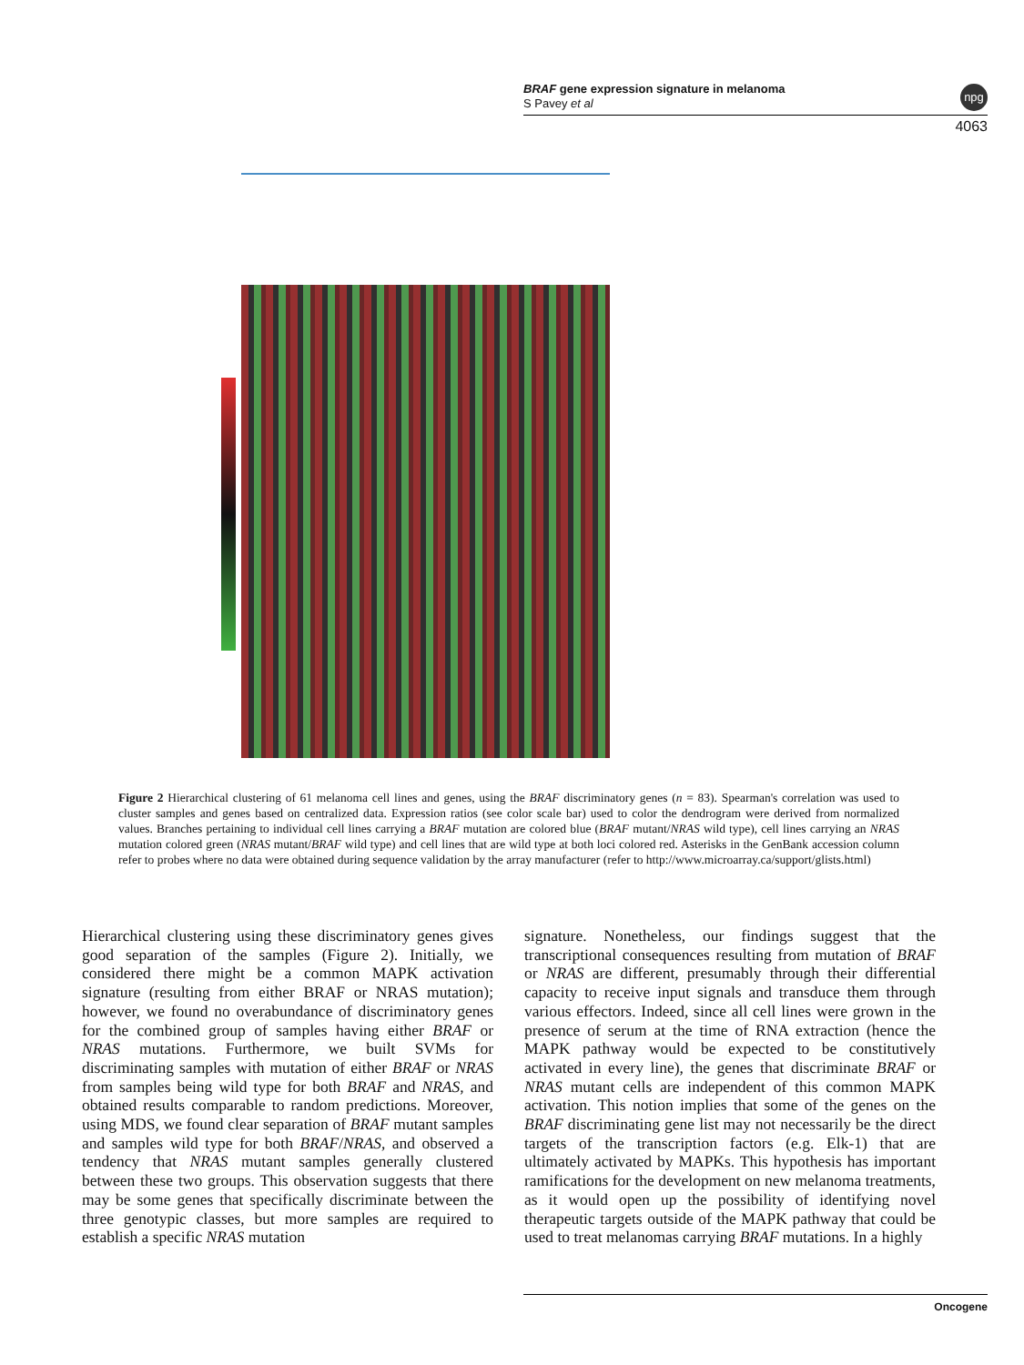BRAF gene expression signature in melanoma
S Pavey et al
npg
4063
Figure 2 Hierarchical clustering of 61 melanoma cell lines and genes, using the BRAF discriminatory genes (n = 83). Spearman's correlation was used to cluster samples and genes based on centralized data. Expression ratios (see color scale bar) used to color the dendrogram were derived from normalized values. Branches pertaining to individual cell lines carrying a BRAF mutation are colored blue (BRAF mutant/NRAS wild type), cell lines carrying an NRAS mutation colored green (NRAS mutant/BRAF wild type) and cell lines that are wild type at both loci colored red. Asterisks in the GenBank accession column refer to probes where no data were obtained during sequence validation by the array manufacturer (refer to http://www.microarray.ca/support/glists.html)
Hierarchical clustering using these discriminatory genes gives good separation of the samples (Figure 2). Initially, we considered there might be a common MAPK activation signature (resulting from either BRAF or NRAS mutation); however, we found no overabundance of discriminatory genes for the combined group of samples having either BRAF or NRAS mutations. Furthermore, we built SVMs for discriminating samples with mutation of either BRAF or NRAS from samples being wild type for both BRAF and NRAS, and obtained results comparable to random predictions. Moreover, using MDS, we found clear separation of BRAF mutant samples and samples wild type for both BRAF/NRAS, and observed a tendency that NRAS mutant samples generally clustered between these two groups. This observation suggests that there may be some genes that specifically discriminate between the three genotypic classes, but more samples are required to establish a specific NRAS mutation
signature. Nonetheless, our findings suggest that the transcriptional consequences resulting from mutation of BRAF or NRAS are different, presumably through their differential capacity to receive input signals and transduce them through various effectors. Indeed, since all cell lines were grown in the presence of serum at the time of RNA extraction (hence the MAPK pathway would be expected to be constitutively activated in every line), the genes that discriminate BRAF or NRAS mutant cells are independent of this common MAPK activation. This notion implies that some of the genes on the BRAF discriminating gene list may not necessarily be the direct targets of the transcription factors (e.g. Elk-1) that are ultimately activated by MAPKs. This hypothesis has important ramifications for the development on new melanoma treatments, as it would open up the possibility of identifying novel therapeutic targets outside of the MAPK pathway that could be used to treat melanomas carrying BRAF mutations. In a highly
Oncogene